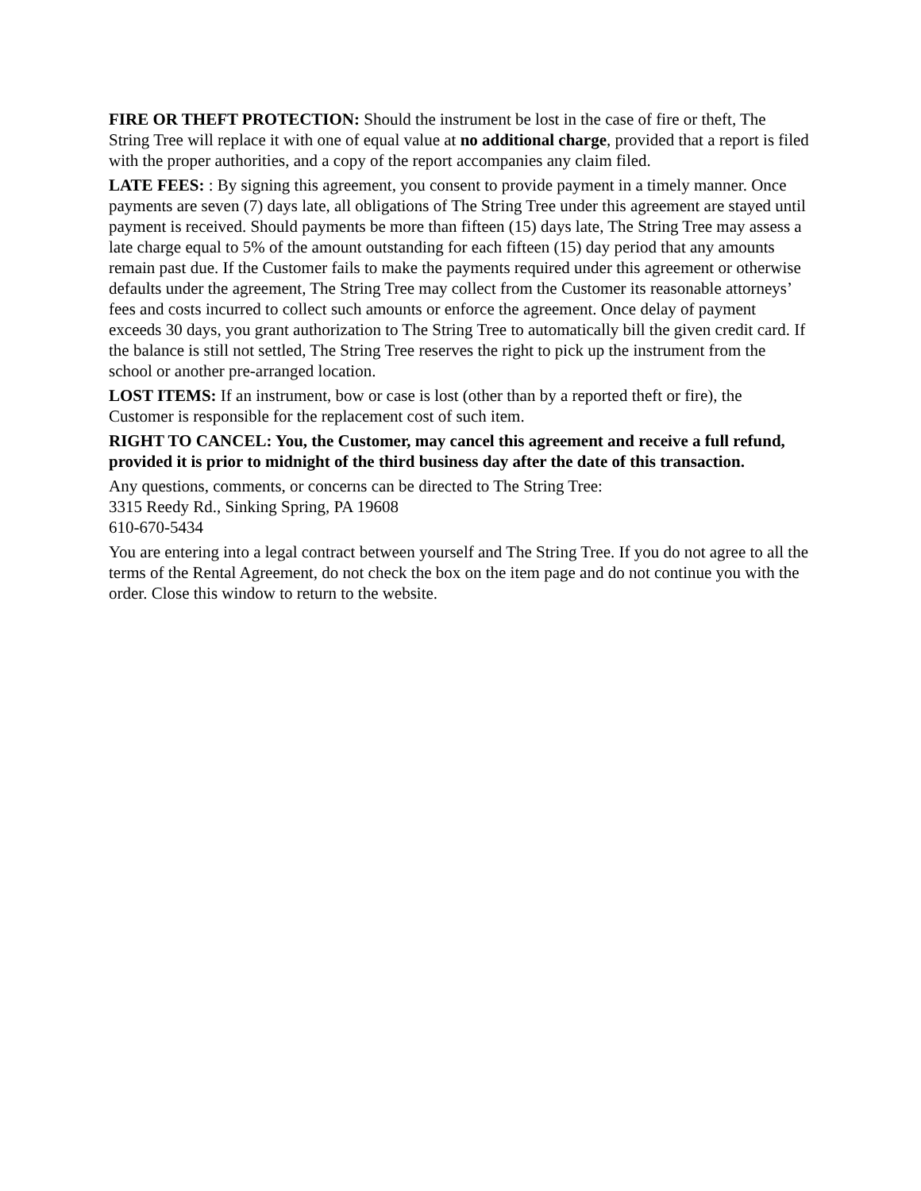FIRE OR THEFT PROTECTION: Should the instrument be lost in the case of fire or theft, The String Tree will replace it with one of equal value at no additional charge, provided that a report is filed with the proper authorities, and a copy of the report accompanies any claim filed.
LATE FEES: : By signing this agreement, you consent to provide payment in a timely manner. Once payments are seven (7) days late, all obligations of The String Tree under this agreement are stayed until payment is received. Should payments be more than fifteen (15) days late, The String Tree may assess a late charge equal to 5% of the amount outstanding for each fifteen (15) day period that any amounts remain past due. If the Customer fails to make the payments required under this agreement or otherwise defaults under the agreement, The String Tree may collect from the Customer its reasonable attorneys’ fees and costs incurred to collect such amounts or enforce the agreement. Once delay of payment exceeds 30 days, you grant authorization to The String Tree to automatically bill the given credit card. If the balance is still not settled, The String Tree reserves the right to pick up the instrument from the school or another pre-arranged location.
LOST ITEMS: If an instrument, bow or case is lost (other than by a reported theft or fire), the Customer is responsible for the replacement cost of such item.
RIGHT TO CANCEL: You, the Customer, may cancel this agreement and receive a full refund, provided it is prior to midnight of the third business day after the date of this transaction.
Any questions, comments, or concerns can be directed to The String Tree:
3315 Reedy Rd., Sinking Spring, PA 19608
610-670-5434
You are entering into a legal contract between yourself and The String Tree. If you do not agree to all the terms of the Rental Agreement, do not check the box on the item page and do not continue you with the order. Close this window to return to the website.